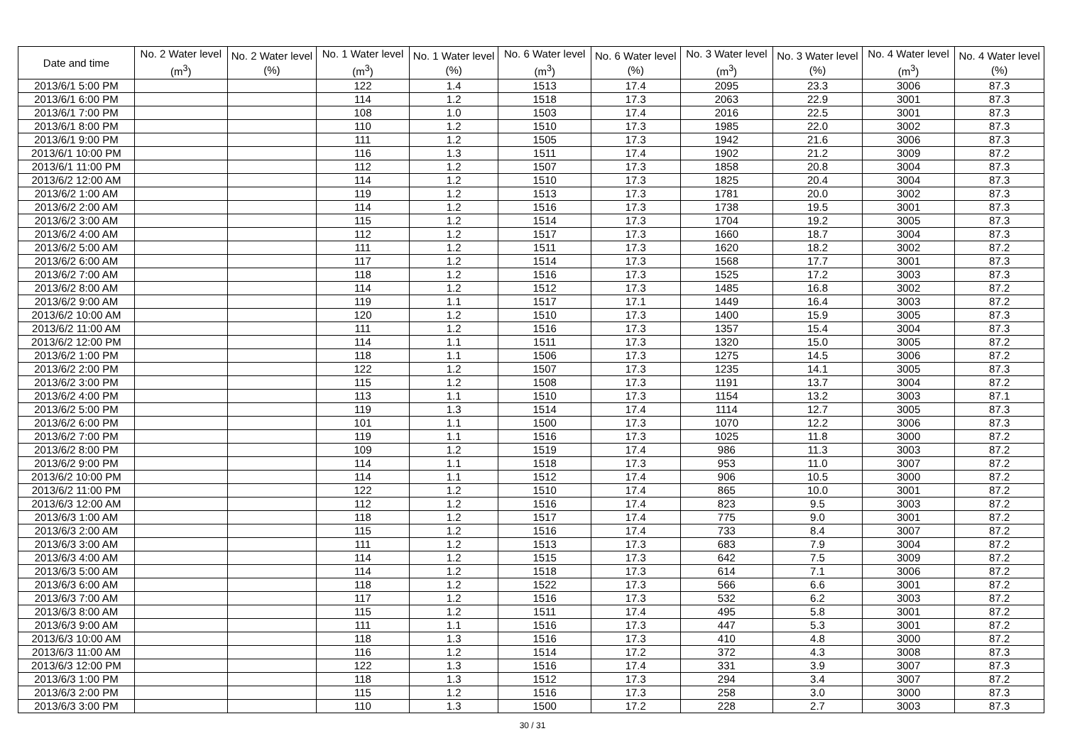| Date and time | No. 2 Water level (m<sup>3</sup>) | No. 2 Water level (%) | No. 1 Water level (m<sup>3</sup>) | No. 1 Water level (%) | No. 6 Water level (m<sup>3</sup>) | No. 6 Water level (%) | No. 3 Water level (m<sup>3</sup>) | No. 3 Water level (%) | No. 4 Water level (m<sup>3</sup>) | No. 4 Water level (%) |
| --- | --- | --- | --- | --- | --- | --- | --- | --- | --- | --- |
| 2013/6/1 5:00 PM | | | 122 | 1.4 | 1513 | 17.4 | 2095 | 23.3 | 3006 | 87.3 |
| 2013/6/1 6:00 PM | | | 114 | 1.2 | 1518 | 17.3 | 2063 | 22.9 | 3001 | 87.3 |
| 2013/6/1 7:00 PM | | | 108 | 1.0 | 1503 | 17.4 | 2016 | 22.5 | 3001 | 87.3 |
| 2013/6/1 8:00 PM | | | 110 | 1.2 | 1510 | 17.3 | 1985 | 22.0 | 3002 | 87.3 |
| 2013/6/1 9:00 PM | | | 111 | 1.2 | 1505 | 17.3 | 1942 | 21.6 | 3006 | 87.3 |
| 2013/6/1 10:00 PM | | | 116 | 1.3 | 1511 | 17.4 | 1902 | 21.2 | 3009 | 87.2 |
| 2013/6/1 11:00 PM | | | 112 | 1.2 | 1507 | 17.3 | 1858 | 20.8 | 3004 | 87.3 |
| 2013/6/2 12:00 AM | | | 114 | 1.2 | 1510 | 17.3 | 1825 | 20.4 | 3004 | 87.3 |
| 2013/6/2 1:00 AM | | | 119 | 1.2 | 1513 | 17.3 | 1781 | 20.0 | 3002 | 87.3 |
| 2013/6/2 2:00 AM | | | 114 | 1.2 | 1516 | 17.3 | 1738 | 19.5 | 3001 | 87.3 |
| 2013/6/2 3:00 AM | | | 115 | 1.2 | 1514 | 17.3 | 1704 | 19.2 | 3005 | 87.3 |
| 2013/6/2 4:00 AM | | | 112 | 1.2 | 1517 | 17.3 | 1660 | 18.7 | 3004 | 87.3 |
| 2013/6/2 5:00 AM | | | 111 | 1.2 | 1511 | 17.3 | 1620 | 18.2 | 3002 | 87.2 |
| 2013/6/2 6:00 AM | | | 117 | 1.2 | 1514 | 17.3 | 1568 | 17.7 | 3001 | 87.3 |
| 2013/6/2 7:00 AM | | | 118 | 1.2 | 1516 | 17.3 | 1525 | 17.2 | 3003 | 87.3 |
| 2013/6/2 8:00 AM | | | 114 | 1.2 | 1512 | 17.3 | 1485 | 16.8 | 3002 | 87.2 |
| 2013/6/2 9:00 AM | | | 119 | 1.1 | 1517 | 17.1 | 1449 | 16.4 | 3003 | 87.2 |
| 2013/6/2 10:00 AM | | | 120 | 1.2 | 1510 | 17.3 | 1400 | 15.9 | 3005 | 87.3 |
| 2013/6/2 11:00 AM | | | 111 | 1.2 | 1516 | 17.3 | 1357 | 15.4 | 3004 | 87.3 |
| 2013/6/2 12:00 PM | | | 114 | 1.1 | 1511 | 17.3 | 1320 | 15.0 | 3005 | 87.2 |
| 2013/6/2 1:00 PM | | | 118 | 1.1 | 1506 | 17.3 | 1275 | 14.5 | 3006 | 87.2 |
| 2013/6/2 2:00 PM | | | 122 | 1.2 | 1507 | 17.3 | 1235 | 14.1 | 3005 | 87.3 |
| 2013/6/2 3:00 PM | | | 115 | 1.2 | 1508 | 17.3 | 1191 | 13.7 | 3004 | 87.2 |
| 2013/6/2 4:00 PM | | | 113 | 1.1 | 1510 | 17.3 | 1154 | 13.2 | 3003 | 87.1 |
| 2013/6/2 5:00 PM | | | 119 | 1.3 | 1514 | 17.4 | 1114 | 12.7 | 3005 | 87.3 |
| 2013/6/2 6:00 PM | | | 101 | 1.1 | 1500 | 17.3 | 1070 | 12.2 | 3006 | 87.3 |
| 2013/6/2 7:00 PM | | | 119 | 1.1 | 1516 | 17.3 | 1025 | 11.8 | 3000 | 87.2 |
| 2013/6/2 8:00 PM | | | 109 | 1.2 | 1519 | 17.4 | 986 | 11.3 | 3003 | 87.2 |
| 2013/6/2 9:00 PM | | | 114 | 1.1 | 1518 | 17.3 | 953 | 11.0 | 3007 | 87.2 |
| 2013/6/2 10:00 PM | | | 114 | 1.1 | 1512 | 17.4 | 906 | 10.5 | 3000 | 87.2 |
| 2013/6/2 11:00 PM | | | 122 | 1.2 | 1510 | 17.4 | 865 | 10.0 | 3001 | 87.2 |
| 2013/6/3 12:00 AM | | | 112 | 1.2 | 1516 | 17.4 | 823 | 9.5 | 3003 | 87.2 |
| 2013/6/3 1:00 AM | | | 118 | 1.2 | 1517 | 17.4 | 775 | 9.0 | 3001 | 87.2 |
| 2013/6/3 2:00 AM | | | 115 | 1.2 | 1516 | 17.4 | 733 | 8.4 | 3007 | 87.2 |
| 2013/6/3 3:00 AM | | | 111 | 1.2 | 1513 | 17.3 | 683 | 7.9 | 3004 | 87.2 |
| 2013/6/3 4:00 AM | | | 114 | 1.2 | 1515 | 17.3 | 642 | 7.5 | 3009 | 87.2 |
| 2013/6/3 5:00 AM | | | 114 | 1.2 | 1518 | 17.3 | 614 | 7.1 | 3006 | 87.2 |
| 2013/6/3 6:00 AM | | | 118 | 1.2 | 1522 | 17.3 | 566 | 6.6 | 3001 | 87.2 |
| 2013/6/3 7:00 AM | | | 117 | 1.2 | 1516 | 17.3 | 532 | 6.2 | 3003 | 87.2 |
| 2013/6/3 8:00 AM | | | 115 | 1.2 | 1511 | 17.4 | 495 | 5.8 | 3001 | 87.2 |
| 2013/6/3 9:00 AM | | | 111 | 1.1 | 1516 | 17.3 | 447 | 5.3 | 3001 | 87.2 |
| 2013/6/3 10:00 AM | | | 118 | 1.3 | 1516 | 17.3 | 410 | 4.8 | 3000 | 87.2 |
| 2013/6/3 11:00 AM | | | 116 | 1.2 | 1514 | 17.2 | 372 | 4.3 | 3008 | 87.3 |
| 2013/6/3 12:00 PM | | | 122 | 1.3 | 1516 | 17.4 | 331 | 3.9 | 3007 | 87.3 |
| 2013/6/3 1:00 PM | | | 118 | 1.3 | 1512 | 17.3 | 294 | 3.4 | 3007 | 87.2 |
| 2013/6/3 2:00 PM | | | 115 | 1.2 | 1516 | 17.3 | 258 | 3.0 | 3000 | 87.3 |
| 2013/6/3 3:00 PM | | | 110 | 1.3 | 1500 | 17.2 | 228 | 2.7 | 3003 | 87.3 |
30 / 31